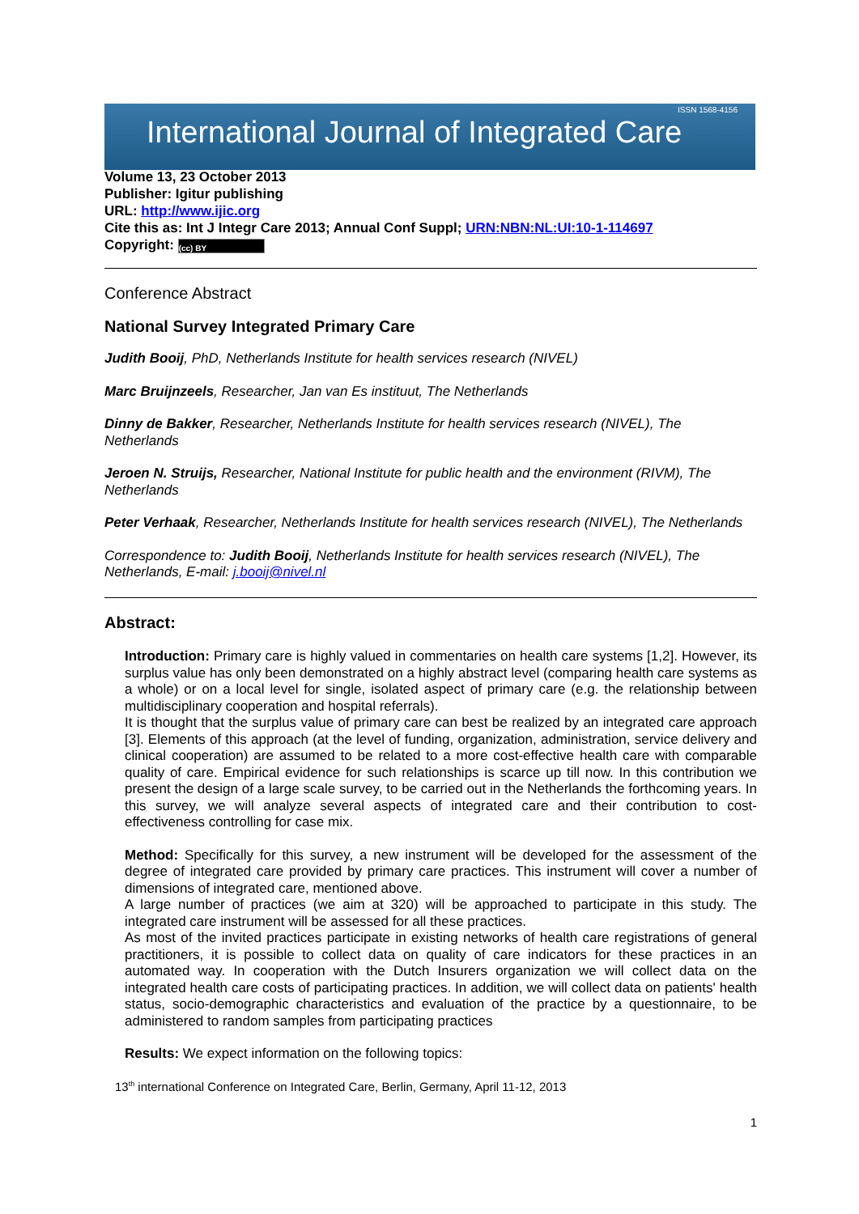International Journal of Integrated Care
ISSN 1568-4156
Volume 13, 23 October 2013
Publisher: Igitur publishing
URL: http://www.ijic.org
Cite this as: Int J Integr Care 2013; Annual Conf Suppl; URN:NBN:NL:UI:10-1-114697
Copyright: (cc) BY
Conference Abstract
National Survey Integrated Primary Care
Judith Booij, PhD, Netherlands Institute for health services research (NIVEL)
Marc Bruijnzeels, Researcher, Jan van Es instituut, The Netherlands
Dinny de Bakker, Researcher, Netherlands Institute for health services research (NIVEL), The Netherlands
Jeroen N. Struijs, Researcher, National Institute for public health and the environment (RIVM), The Netherlands
Peter Verhaak, Researcher, Netherlands Institute for health services research (NIVEL), The Netherlands
Correspondence to: Judith Booij, Netherlands Institute for health services research (NIVEL), The Netherlands, E-mail: j.booij@nivel.nl
Abstract:
Introduction: Primary care is highly valued in commentaries on health care systems [1,2]. However, its surplus value has only been demonstrated on a highly abstract level (comparing health care systems as a whole) or on a local level for single, isolated aspect of primary care (e.g. the relationship between multidisciplinary cooperation and hospital referrals).
It is thought that the surplus value of primary care can best be realized by an integrated care approach [3]. Elements of this approach (at the level of funding, organization, administration, service delivery and clinical cooperation) are assumed to be related to a more cost-effective health care with comparable quality of care. Empirical evidence for such relationships is scarce up till now. In this contribution we present the design of a large scale survey, to be carried out in the Netherlands the forthcoming years. In this survey, we will analyze several aspects of integrated care and their contribution to cost-effectiveness controlling for case mix.
Method: Specifically for this survey, a new instrument will be developed for the assessment of the degree of integrated care provided by primary care practices. This instrument will cover a number of dimensions of integrated care, mentioned above.
A large number of practices (we aim at 320) will be approached to participate in this study. The integrated care instrument will be assessed for all these practices.
As most of the invited practices participate in existing networks of health care registrations of general practitioners, it is possible to collect data on quality of care indicators for these practices in an automated way. In cooperation with the Dutch Insurers organization we will collect data on the integrated health care costs of participating practices. In addition, we will collect data on patients' health status, socio-demographic characteristics and evaluation of the practice by a questionnaire, to be administered to random samples from participating practices
Results: We expect information on the following topics:
13<sup>th</sup> international Conference on Integrated Care, Berlin, Germany, April 11-12, 2013
1